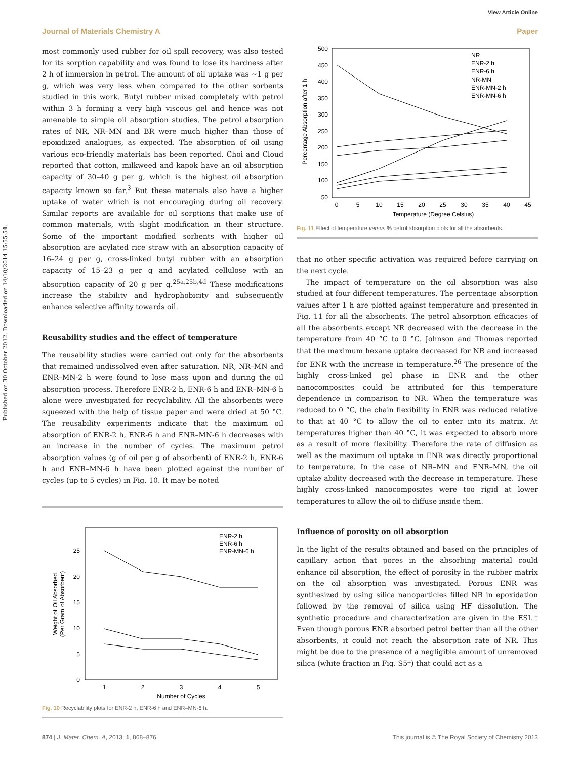View Article Online
Journal of Materials Chemistry A Paper
Published on 30 October 2012. Downloaded on 14/10/2014 15:55:54.
most commonly used rubber for oil spill recovery, was also tested for its sorption capability and was found to lose its hardness after 2 h of immersion in petrol. The amount of oil uptake was ∼1 g per g, which was very less when compared to the other sorbents studied in this work. Butyl rubber mixed completely with petrol within 3 h forming a very high viscous gel and hence was not amenable to simple oil absorption studies. The petrol absorption rates of NR, NR–MN and BR were much higher than those of epoxidized analogues, as expected. The absorption of oil using various eco-friendly materials has been reported. Choi and Cloud reported that cotton, milkweed and kapok have an oil absorption capacity of 30–40 g per g, which is the highest oil absorption capacity known so far.<sup>3</sup> But these materials also have a higher uptake of water which is not encouraging during oil recovery. Similar reports are available for oil sorptions that make use of common materials, with slight modification in their structure. Some of the important modified sorbents with higher oil absorption are acylated rice straw with an absorption capacity of 16–24 g per g, cross-linked butyl rubber with an absorption capacity of 15–23 g per g and acylated cellulose with an absorption capacity of 20 g per g.<sup>25a,25b,4d</sup> These modifications increase the stability and hydrophobicity and subsequently enhance selective affinity towards oil.
Reusability studies and the effect of temperature
The reusability studies were carried out only for the absorbents that remained undissolved even after saturation. NR, NR–MN and ENR–MN-2 h were found to lose mass upon and during the oil absorption process. Therefore ENR-2 h, ENR-6 h and ENR–MN-6 h alone were investigated for recyclability. All the absorbents were squeezed with the help of tissue paper and were dried at 50 °C. The reusability experiments indicate that the maximum oil absorption of ENR-2 h, ENR-6 h and ENR–MN-6 h decreases with an increase in the number of cycles. The maximum petrol absorption values (g of oil per g of absorbent) of ENR-2 h, ENR-6 h and ENR–MN-6 h have been plotted against the number of cycles (up to 5 cycles) in Fig. 10. It may be noted
0
5
10
15
20
25
1
2
3
4
5
Number of Cycles
Weight of Oil Absorbed
(Per Gram of Absorbent)
ENR-2 h
ENR-6 h
ENR-MN-6 h
Fig. 10 Recyclability plots for ENR-2 h, ENR-6 h and ENR–MN-6 h.
500
450
400
350
300
250
200
150
100
50
0
5
10
15
20
25
30
35
40
45
Temperature (Degree Celsius)
Percentage Absorption after 1 h
NR
ENR-2 h
ENR-6 h
NR-MN
ENR-MN-2 h
ENR-MN-6 h
Fig. 11 Effect of temperature versus % petrol absorption plots for all the absorbents.
that no other specific activation was required before carrying on the next cycle.
The impact of temperature on the oil absorption was also studied at four different temperatures. The percentage absorption values after 1 h are plotted against temperature and presented in Fig. 11 for all the absorbents. The petrol absorption efficacies of all the absorbents except NR decreased with the decrease in the temperature from 40 °C to 0 °C. Johnson and Thomas reported that the maximum hexane uptake decreased for NR and increased for ENR with the increase in temperature.<sup>26</sup> The presence of the highly cross-linked gel phase in ENR and the other nanocomposites could be attributed for this temperature dependence in comparison to NR. When the temperature was reduced to 0 °C, the chain flexibility in ENR was reduced relative to that at 40 °C to allow the oil to enter into its matrix. At temperatures higher than 40 °C, it was expected to absorb more as a result of more flexibility. Therefore the rate of diffusion as well as the maximum oil uptake in ENR was directly proportional to temperature. In the case of NR–MN and ENR–MN, the oil uptake ability decreased with the decrease in temperature. These highly cross-linked nanocomposites were too rigid at lower temperatures to allow the oil to diffuse inside them.
Influence of porosity on oil absorption
In the light of the results obtained and based on the principles of capillary action that pores in the absorbing material could enhance oil absorption, the effect of porosity in the rubber matrix on the oil absorption was investigated. Porous ENR was synthesized by using silica nanoparticles filled NR in epoxidation followed by the removal of silica using HF dissolution. The synthetic procedure and characterization are given in the ESI.† Even though porous ENR absorbed petrol better than all the other absorbents, it could not reach the absorption rate of NR. This might be due to the presence of a negligible amount of unremoved silica (white fraction in Fig. S5†) that could act as a
874 | J. Mater. Chem. A, 2013, 1, 868–876 This journal is © The Royal Society of Chemistry 2013